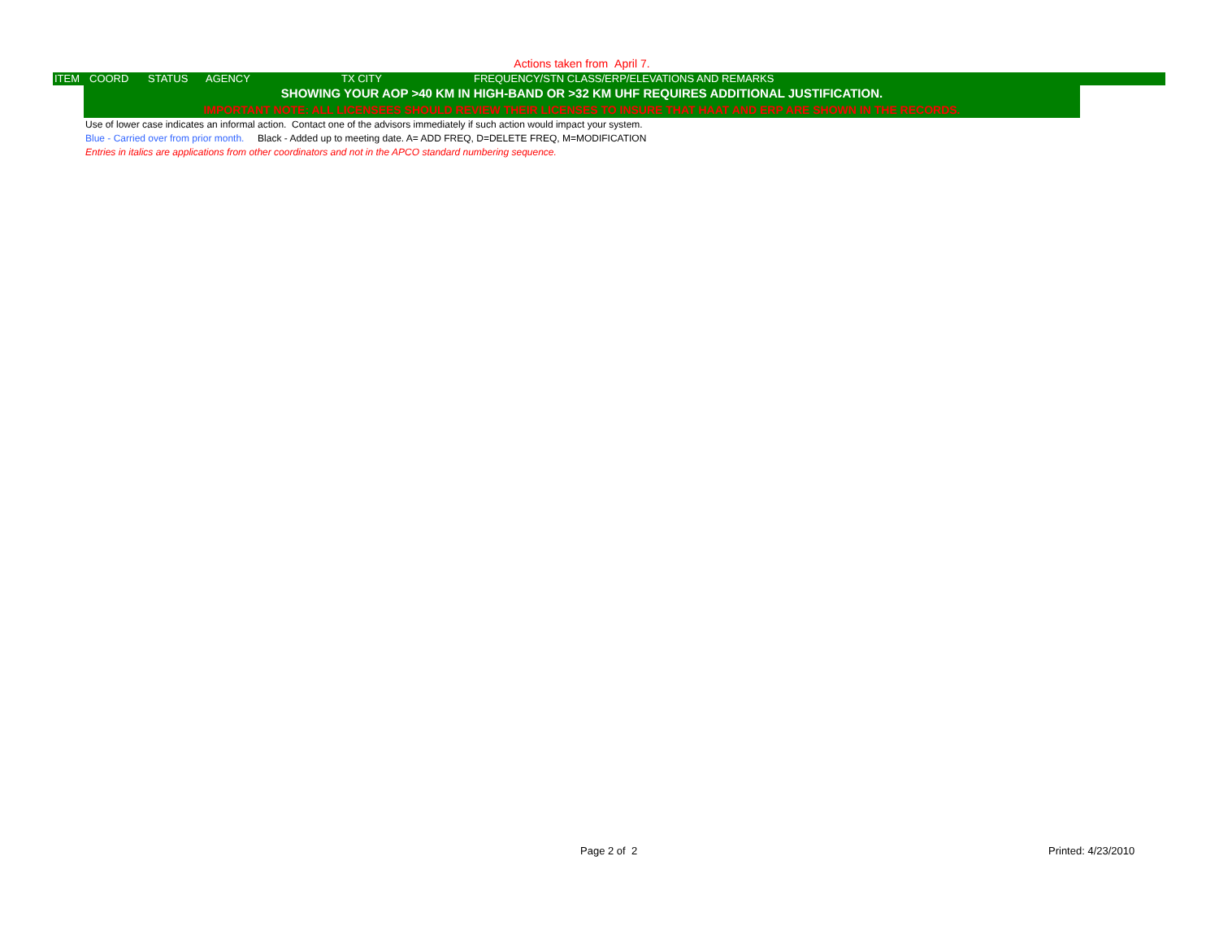Actions taken from April 7.
ITEM COORD STATUS AGENCY TX CITY FREQUENCY/STN CLASS/ERP/ELEVATIONS AND REMARKS
SHOWING YOUR AOP >40 KM IN HIGH-BAND OR >32 KM UHF REQUIRES ADDITIONAL JUSTIFICATION.
IMPORTANT NOTE: ALL LICENSEES SHOULD REVIEW THEIR LICENSES TO INSURE THAT HAAT AND ERP ARE SHOWN IN THE RECORDS.
Use of lower case indicates an informal action. Contact one of the advisors immediately if such action would impact your system.
Blue - Carried over from prior month. Black - Added up to meeting date. A= ADD FREQ, D=DELETE FREQ, M=MODIFICATION
Entries in italics are applications from other coordinators and not in the APCO standard numbering sequence.
Page 2 of 2 Printed: 4/23/2010